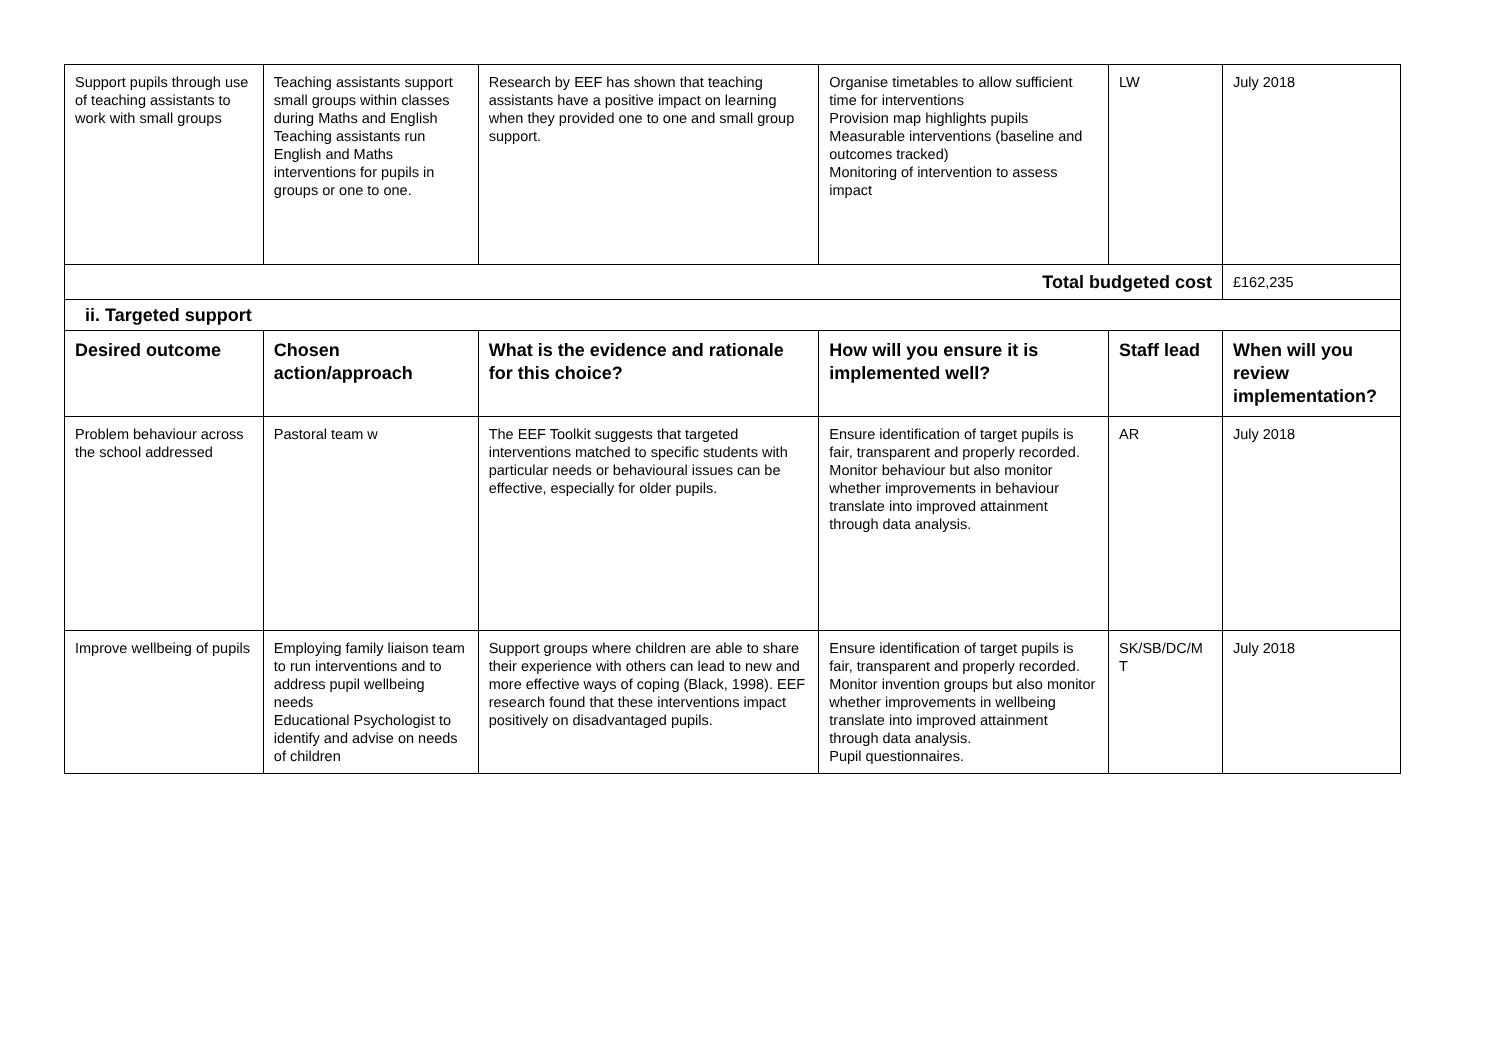| Support pupils through use of teaching assistants to work with small groups | Teaching assistants support small groups within classes during Maths and English Teaching assistants run English and Maths interventions for pupils in groups or one to one. | Research by EEF has shown that teaching assistants have a positive impact on learning when they provided one to one and small group support. | Organise timetables to allow sufficient time for interventions Provision map highlights pupils Measurable interventions (baseline and outcomes tracked) Monitoring of intervention to assess impact | LW | July 2018 |
| Total budgeted cost | | | | | £162,235 |
| ii. Targeted support | | | | | |
| Desired outcome | Chosen action/approach | What is the evidence and rationale for this choice? | How will you ensure it is implemented well? | Staff lead | When will you review implementation? |
| Problem behaviour across the school addressed | Pastoral team w | The EEF Toolkit suggests that targeted interventions matched to specific students with particular needs or behavioural issues can be effective, especially for older pupils. | Ensure identification of target pupils is fair, transparent and properly recorded. Monitor behaviour but also monitor whether improvements in behaviour translate into improved attainment through data analysis. | AR | July 2018 |
| Improve wellbeing of pupils | Employing family liaison team to run interventions and to address pupil wellbeing needs Educational Psychologist to identify and advise on needs of children | Support groups where children are able to share their experience with others can lead to new and more effective ways of coping (Black, 1998). EEF research found that these interventions impact positively on disadvantaged pupils. | Ensure identification of target pupils is fair, transparent and properly recorded. Monitor invention groups but also monitor whether improvements in wellbeing translate into improved attainment through data analysis. Pupil questionnaires. | SK/SB/DC/M T | July 2018 |